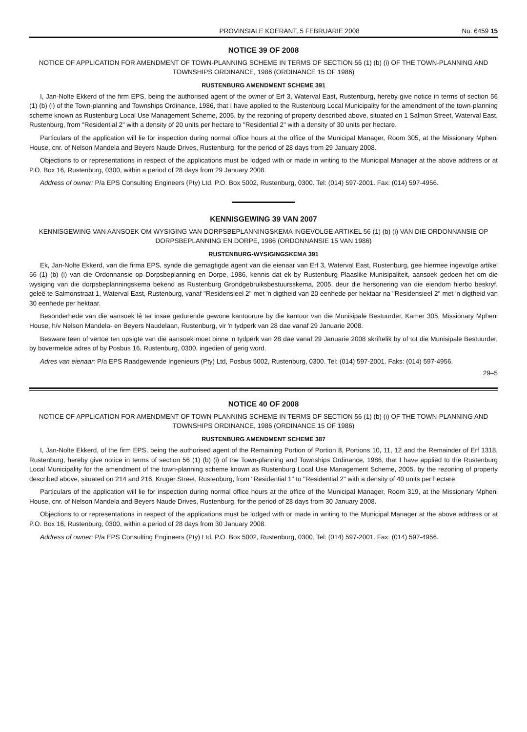PROVINSIALE KOERANT, 5 FEBRUARIE 2008 No. 6459 15
NOTICE 39 OF 2008
NOTICE OF APPLICATION FOR AMENDMENT OF TOWN-PLANNING SCHEME IN TERMS OF SECTION 56 (1) (b) (i) OF THE TOWN-PLANNING AND TOWNSHIPS ORDINANCE, 1986 (ORDINANCE 15 OF 1986)
RUSTENBURG AMENDMENT SCHEME 391
I, Jan-Nolte Ekkerd of the firm EPS, being the authorised agent of the owner of Erf 3, Waterval East, Rustenburg, hereby give notice in terms of section 56 (1) (b) (i) of the Town-planning and Townships Ordinance, 1986, that I have applied to the Rustenburg Local Municipality for the amendment of the town-planning scheme known as Rustenburg Local Use Management Scheme, 2005, by the rezoning of property described above, situated on 1 Salmon Street, Waterval East, Rustenburg, from "Residential 2" with a density of 20 units per hectare to "Residential 2" with a density of 30 units per hectare.
Particulars of the application will lie for inspection during normal office hours at the office of the Municipal Manager, Room 305, at the Missionary Mpheni House, cnr. of Nelson Mandela and Beyers Naude Drives, Rustenburg, for the period of 28 days from 29 January 2008.
Objections to or representations in respect of the applications must be lodged with or made in writing to the Municipal Manager at the above address or at P.O. Box 16, Rustenburg, 0300, within a period of 28 days from 29 January 2008.
Address of owner: P/a EPS Consulting Engineers (Pty) Ltd, P.O. Box 5002, Rustenburg, 0300. Tel: (014) 597-2001. Fax: (014) 597-4956.
KENNISGEWING 39 VAN 2007
KENNISGEWING VAN AANSOEK OM WYSIGING VAN DORPSBEPLANNINGSKEMA INGEVOLGE ARTIKEL 56 (1) (b) (i) VAN DIE ORDONNANSIE OP DORPSBEPLANNING EN DORPE, 1986 (ORDONNANSIE 15 VAN 1986)
RUSTENBURG-WYSIGINGSKEMA 391
Ek, Jan-Nolte Ekkerd, van die firma EPS, synde die gemagtigde agent van die eienaar van Erf 3, Waterval East, Rustenburg, gee hiermee ingevolge artikel 56 (1) (b) (i) van die Ordonnansie op Dorpsbeplanning en Dorpe, 1986, kennis dat ek by Rustenburg Plaaslike Munisipaliteit, aansoek gedoen het om die wysiging van die dorpsbeplanningskema bekend as Rustenburg Grondgebruiksbestuursskema, 2005, deur die hersonering van die eiendom hierbo beskryf, geleë te Salmonstraat 1, Waterval East, Rustenburg, vanaf "Residensieel 2" met 'n digtheid van 20 eenhede per hektaar na "Residensieel 2" met 'n digtheid van 30 eenhede per hektaar.
Besonderhede van die aansoek lê ter insae gedurende gewone kantoorure by die kantoor van die Munisipale Bestuurder, Kamer 305, Missionary Mpheni House, h/v Nelson Mandela- en Beyers Naudelaan, Rustenburg, vir 'n tydperk van 28 dae vanaf 29 Januarie 2008.
Besware teen of vertoë ten opsigte van die aansoek moet binne 'n tydperk van 28 dae vanaf 29 Januarie 2008 skriftelik by of tot die Munisipale Bestuurder, by bovermelde adres of by Posbus 16, Rustenburg, 0300, ingedien of gerig word.
Adres van eienaar: P/a EPS Raadgewende Ingenieurs (Pty) Ltd, Posbus 5002, Rustenburg, 0300. Tel: (014) 597-2001. Faks: (014) 597-4956.
29–5
NOTICE 40 OF 2008
NOTICE OF APPLICATION FOR AMENDMENT OF TOWN-PLANNING SCHEME IN TERMS OF SECTION 56 (1) (b) (i) OF THE TOWN-PLANNING AND TOWNSHIPS ORDINANCE, 1986 (ORDINANCE 15 OF 1986)
RUSTENBURG AMENDMENT SCHEME 387
I, Jan-Nolte Ekkerd, of the firm EPS, being the authorised agent of the Remaining Portion of Portion 8, Portions 10, 11, 12 and the Remainder of Erf 1318, Rustenburg, hereby give notice in terms of section 56 (1) (b) (i) of the Town-planning and Townships Ordinance, 1986, that I have applied to the Rustenburg Local Municipality for the amendment of the town-planning scheme known as Rustenburg Local Use Management Scheme, 2005, by the rezoning of property described above, situated on 214 and 216, Kruger Street, Rustenburg, from "Residential 1" to "Residential 2" with a density of 40 units per hectare.
Particulars of the application will lie for inspection during normal office hours at the office of the Municipal Manager, Room 319, at the Missionary Mpheni House, cnr. of Nelson Mandela and Beyers Naude Drives, Rustenburg, for the period of 28 days from 30 January 2008.
Objections to or representations in respect of the applications must be lodged with or made in writing to the Municipal Manager at the above address or at P.O. Box 16, Rustenburg, 0300, within a period of 28 days from 30 January 2008.
Address of owner: P/a EPS Consulting Engineers (Pty) Ltd, P.O. Box 5002, Rustenburg, 0300. Tel: (014) 597-2001. Fax: (014) 597-4956.